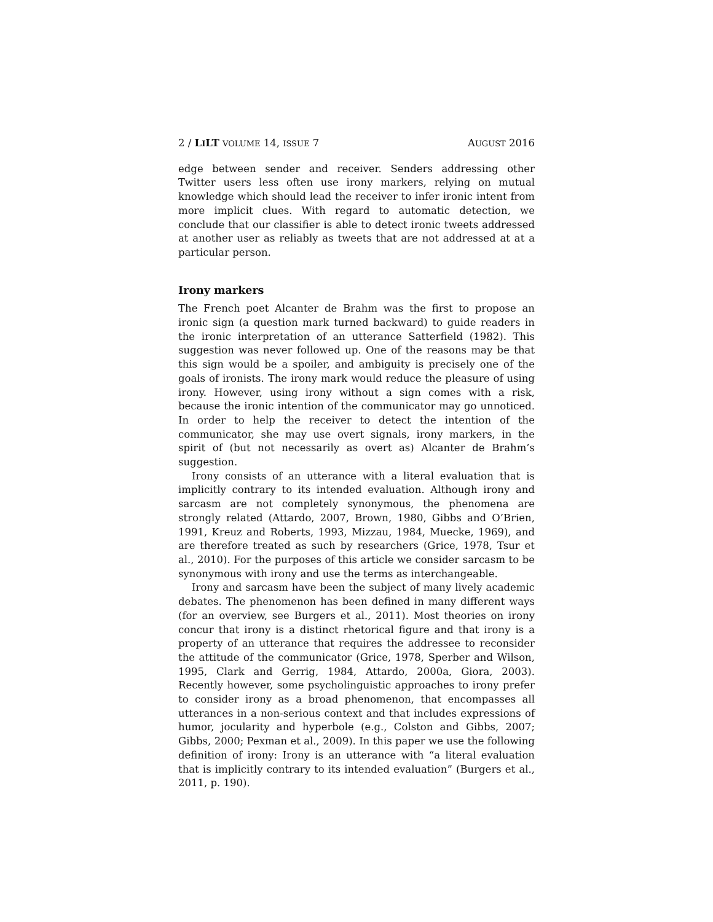2 / LILT VOLUME 14, ISSUE 7 AUGUST 2016
edge between sender and receiver. Senders addressing other Twitter users less often use irony markers, relying on mutual knowledge which should lead the receiver to infer ironic intent from more implicit clues. With regard to automatic detection, we conclude that our classifier is able to detect ironic tweets addressed at another user as reliably as tweets that are not addressed at at a particular person.
Irony markers
The French poet Alcanter de Brahm was the first to propose an ironic sign (a question mark turned backward) to guide readers in the ironic interpretation of an utterance Satterfield (1982). This suggestion was never followed up. One of the reasons may be that this sign would be a spoiler, and ambiguity is precisely one of the goals of ironists. The irony mark would reduce the pleasure of using irony. However, using irony without a sign comes with a risk, because the ironic intention of the communicator may go unnoticed. In order to help the receiver to detect the intention of the communicator, she may use overt signals, irony markers, in the spirit of (but not necessarily as overt as) Alcanter de Brahm’s suggestion.
Irony consists of an utterance with a literal evaluation that is implicitly contrary to its intended evaluation. Although irony and sarcasm are not completely synonymous, the phenomena are strongly related (Attardo, 2007, Brown, 1980, Gibbs and O’Brien, 1991, Kreuz and Roberts, 1993, Mizzau, 1984, Muecke, 1969), and are therefore treated as such by researchers (Grice, 1978, Tsur et al., 2010). For the purposes of this article we consider sarcasm to be synonymous with irony and use the terms as interchangeable.
Irony and sarcasm have been the subject of many lively academic debates. The phenomenon has been defined in many different ways (for an overview, see Burgers et al., 2011). Most theories on irony concur that irony is a distinct rhetorical figure and that irony is a property of an utterance that requires the addressee to reconsider the attitude of the communicator (Grice, 1978, Sperber and Wilson, 1995, Clark and Gerrig, 1984, Attardo, 2000a, Giora, 2003). Recently however, some psycholinguistic approaches to irony prefer to consider irony as a broad phenomenon, that encompasses all utterances in a non-serious context and that includes expressions of humor, jocularity and hyperbole (e.g., Colston and Gibbs, 2007; Gibbs, 2000; Pexman et al., 2009). In this paper we use the following definition of irony: Irony is an utterance with “a literal evaluation that is implicitly contrary to its intended evaluation” (Burgers et al., 2011, p. 190).